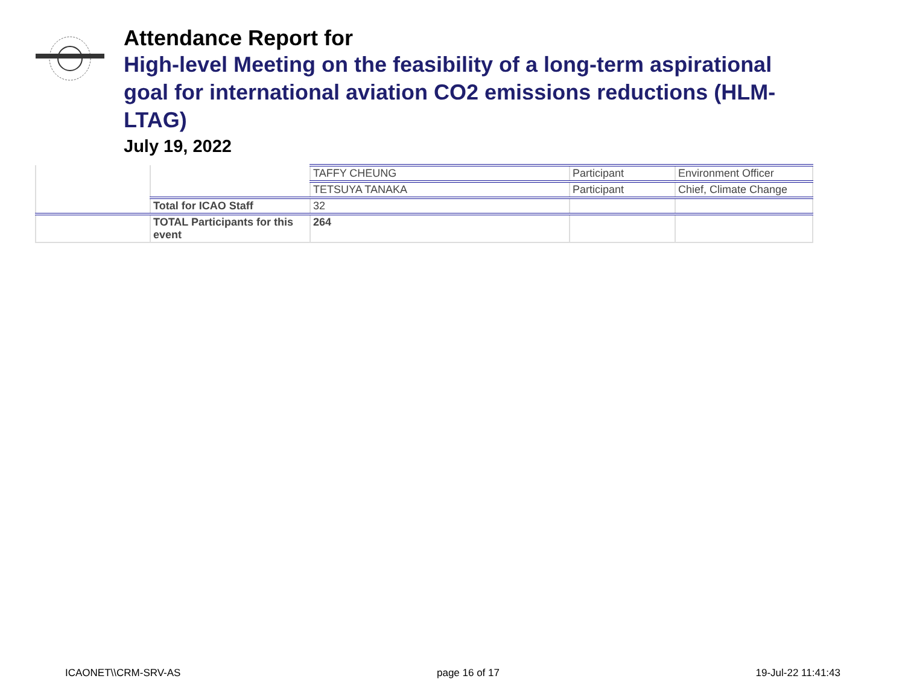Attendance Report for
High-level Meeting on the feasibility of a long-term aspirational goal for international aviation CO2 emissions reductions (HLM-LTAG)
July 19, 2022
| | | TAFFY CHEUNG | Participant | Environment Officer |
| | | TETSUYA TANAKA | Participant | Chief, Climate Change |
| | Total for ICAO Staff | 32 | | |
| | TOTAL Participants for this event | 264 | | |
ICAONET\\CRM-SRV-AS page 16 of 17 19-Jul-22 11:41:43